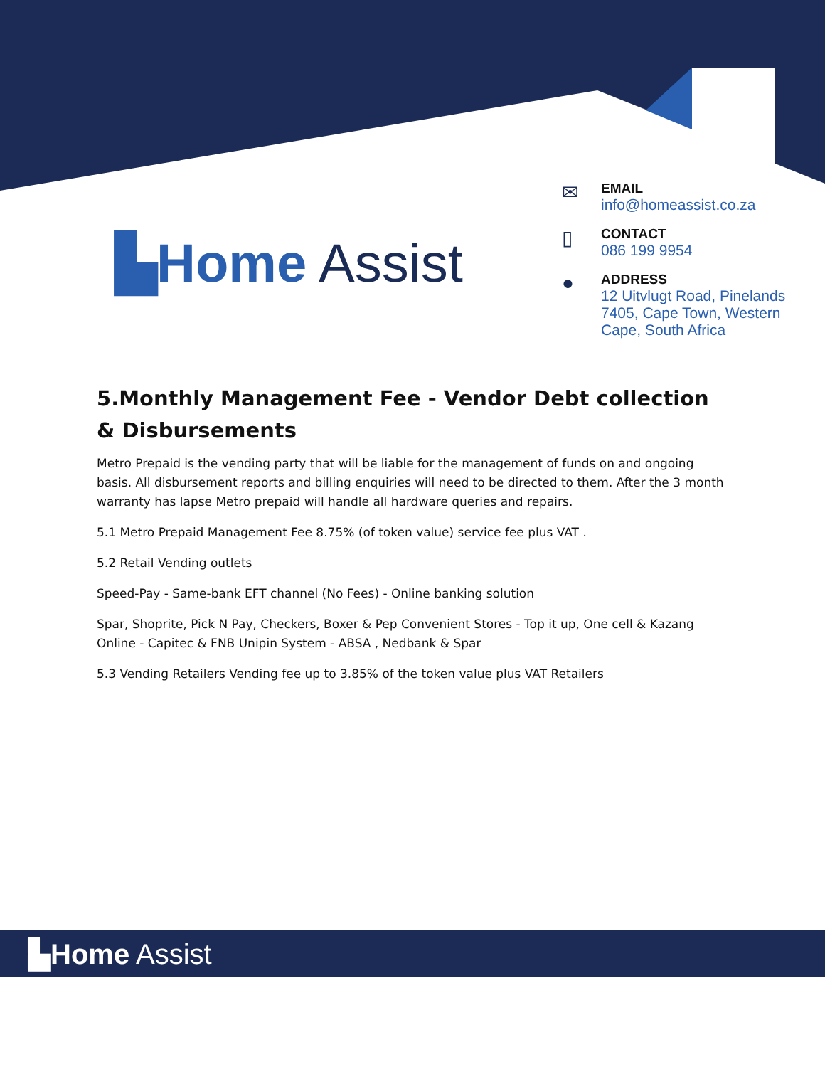▙Home Assist
✉
EMAIL
info@homeassist.co.za
▯
CONTACT
086 199 9954
●
ADDRESS
12 Uitvlugt Road, Pinelands
7405, Cape Town, Western
Cape, South Africa
5.Monthly Management Fee - Vendor Debt collection & Disbursements
Metro Prepaid is the vending party that will be liable for the management of funds on and ongoing basis. All disbursement reports and billing enquiries will need to be directed to them. After the 3 month warranty has lapse Metro prepaid will handle all hardware queries and repairs.
5.1 Metro Prepaid Management Fee 8.75% (of token value) service fee plus VAT .
5.2 Retail Vending outlets
Speed-Pay - Same-bank EFT channel (No Fees) - Online banking solution
Spar, Shoprite, Pick N Pay, Checkers, Boxer & Pep Convenient Stores - Top it up, One cell & Kazang Online - Capitec & FNB Unipin System - ABSA , Nedbank & Spar
5.3 Vending Retailers Vending fee up to 3.85% of the token value plus VAT Retailers
▙Home Assist